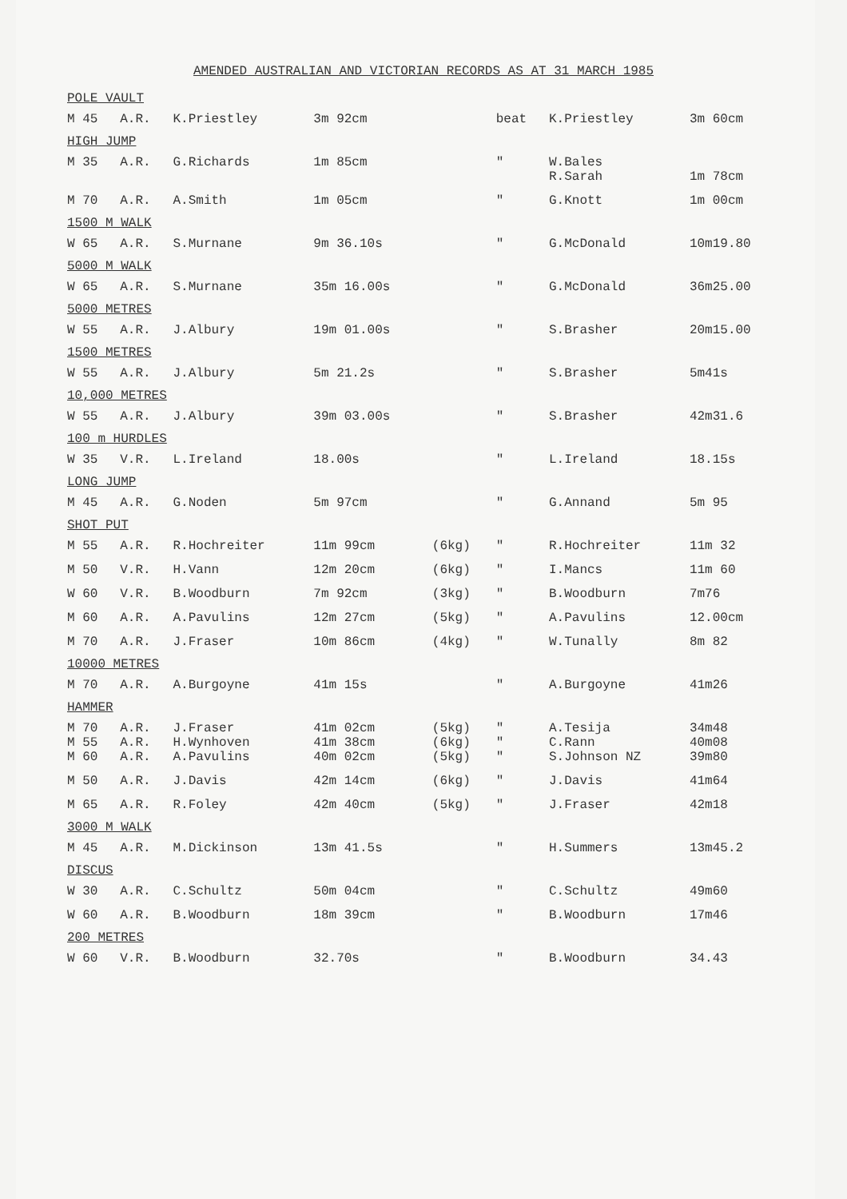AMENDED AUSTRALIAN AND VICTORIAN RECORDS AS AT 31 MARCH 1985
| POLE VAULT | | | | | | | |
| M 45 | A.R. | K.Priestley | 3m 92cm | | beat | K.Priestley | 3m 60cm |
| HIGH JUMP | | | | | | | |
| M 35 | A.R. | G.Richards | 1m 85cm | | " | W.Bales R.Sarah | 1m 78cm |
| M 70 | A.R. | A.Smith | 1m 05cm | | " | G.Knott | 1m 00cm |
| 1500 M WALK | | | | | | | |
| W 65 | A.R. | S.Murnane | 9m 36.10s | | " | G.McDonald | 10m19.80 |
| 5000 M WALK | | | | | | | |
| W 65 | A.R. | S.Murnane | 35m 16.00s | | " | G.McDonald | 36m25.00 |
| 5000 METRES | | | | | | | |
| W 55 | A.R. | J.Albury | 19m 01.00s | | " | S.Brasher | 20m15.00 |
| 1500 METRES | | | | | | | |
| W 55 | A.R. | J.Albury | 5m 21.2s | | " | S.Brasher | 5m41s |
| 10,000 METRES | | | | | | | |
| W 55 | A.R. | J.Albury | 39m 03.00s | | " | S.Brasher | 42m31.6 |
| 100 m HURDLES | | | | | | | |
| W 35 | V.R. | L.Ireland | 18.00s | | " | L.Ireland | 18.15s |
| LONG JUMP | | | | | | | |
| M 45 | A.R. | G.Noden | 5m 97cm | | " | G.Annand | 5m 95 |
| SHOT PUT | | | | | | | |
| M 55 | A.R. | R.Hochreiter | 11m 99cm | (6kg) | " | R.Hochreiter | 11m 32 |
| M 50 | V.R. | H.Vann | 12m 20cm | (6kg) | " | I.Mancs | 11m 60 |
| W 60 | V.R. | B.Woodburn | 7m 92cm | (3kg) | " | B.Woodburn | 7m76 |
| M 60 | A.R. | A.Pavulins | 12m 27cm | (5kg) | " | A.Pavulins | 12.00cm |
| M 70 | A.R. | J.Fraser | 10m 86cm | (4kg) | " | W.Tunally | 8m 82 |
| 10000 METRES | | | | | | | |
| M 70 | A.R. | A.Burgoyne | 41m 15s | | " | A.Burgoyne | 41m26 |
| HAMMER | | | | | | | |
| M 70 M 55 M 60 | A.R. A.R. A.R. | J.Fraser H.Wynhoven A.Pavulins | 41m 02cm 41m 38cm 40m 02cm | (5kg) (6kg) (5kg) | " " " | A.Tesija C.Rann S.Johnson NZ | 34m48 40m08 39m80 |
| M 50 | A.R. | J.Davis | 42m 14cm | (6kg) | " | J.Davis | 41m64 |
| M 65 | A.R. | R.Foley | 42m 40cm | (5kg) | " | J.Fraser | 42m18 |
| 3000 M WALK | | | | | | | |
| M 45 | A.R. | M.Dickinson | 13m 41.5s | | " | H.Summers | 13m45.2 |
| DISCUS | | | | | | | |
| W 30 | A.R. | C.Schultz | 50m 04cm | | " | C.Schultz | 49m60 |
| W 60 | A.R. | B.Woodburn | 18m 39cm | | " | B.Woodburn | 17m46 |
| 200 METRES | | | | | | | |
| W 60 | V.R. | B.Woodburn | 32.70s | | " | B.Woodburn | 34.43 |